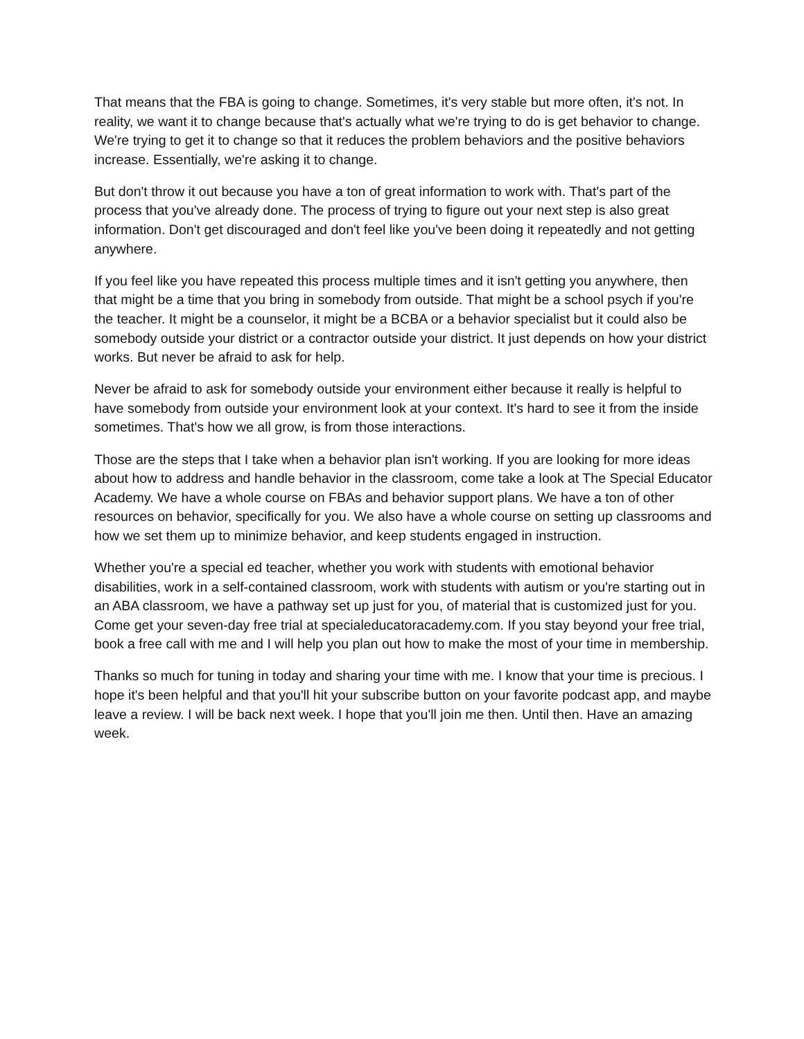That means that the FBA is going to change. Sometimes, it's very stable but more often, it's not. In reality, we want it to change because that's actually what we're trying to do is get behavior to change. We're trying to get it to change so that it reduces the problem behaviors and the positive behaviors increase. Essentially, we're asking it to change.
But don't throw it out because you have a ton of great information to work with. That's part of the process that you've already done. The process of trying to figure out your next step is also great information. Don't get discouraged and don't feel like you've been doing it repeatedly and not getting anywhere.
If you feel like you have repeated this process multiple times and it isn't getting you anywhere, then that might be a time that you bring in somebody from outside. That might be a school psych if you're the teacher. It might be a counselor, it might be a BCBA or a behavior specialist but it could also be somebody outside your district or a contractor outside your district. It just depends on how your district works. But never be afraid to ask for help.
Never be afraid to ask for somebody outside your environment either because it really is helpful to have somebody from outside your environment look at your context. It's hard to see it from the inside sometimes. That's how we all grow, is from those interactions.
Those are the steps that I take when a behavior plan isn't working. If you are looking for more ideas about how to address and handle behavior in the classroom, come take a look at The Special Educator Academy. We have a whole course on FBAs and behavior support plans. We have a ton of other resources on behavior, specifically for you. We also have a whole course on setting up classrooms and how we set them up to minimize behavior, and keep students engaged in instruction.
Whether you're a special ed teacher, whether you work with students with emotional behavior disabilities, work in a self-contained classroom, work with students with autism or you're starting out in an ABA classroom, we have a pathway set up just for you, of material that is customized just for you. Come get your seven-day free trial at specialeducatoracademy.com. If you stay beyond your free trial, book a free call with me and I will help you plan out how to make the most of your time in membership.
Thanks so much for tuning in today and sharing your time with me. I know that your time is precious. I hope it's been helpful and that you'll hit your subscribe button on your favorite podcast app, and maybe leave a review. I will be back next week. I hope that you'll join me then. Until then. Have an amazing week.